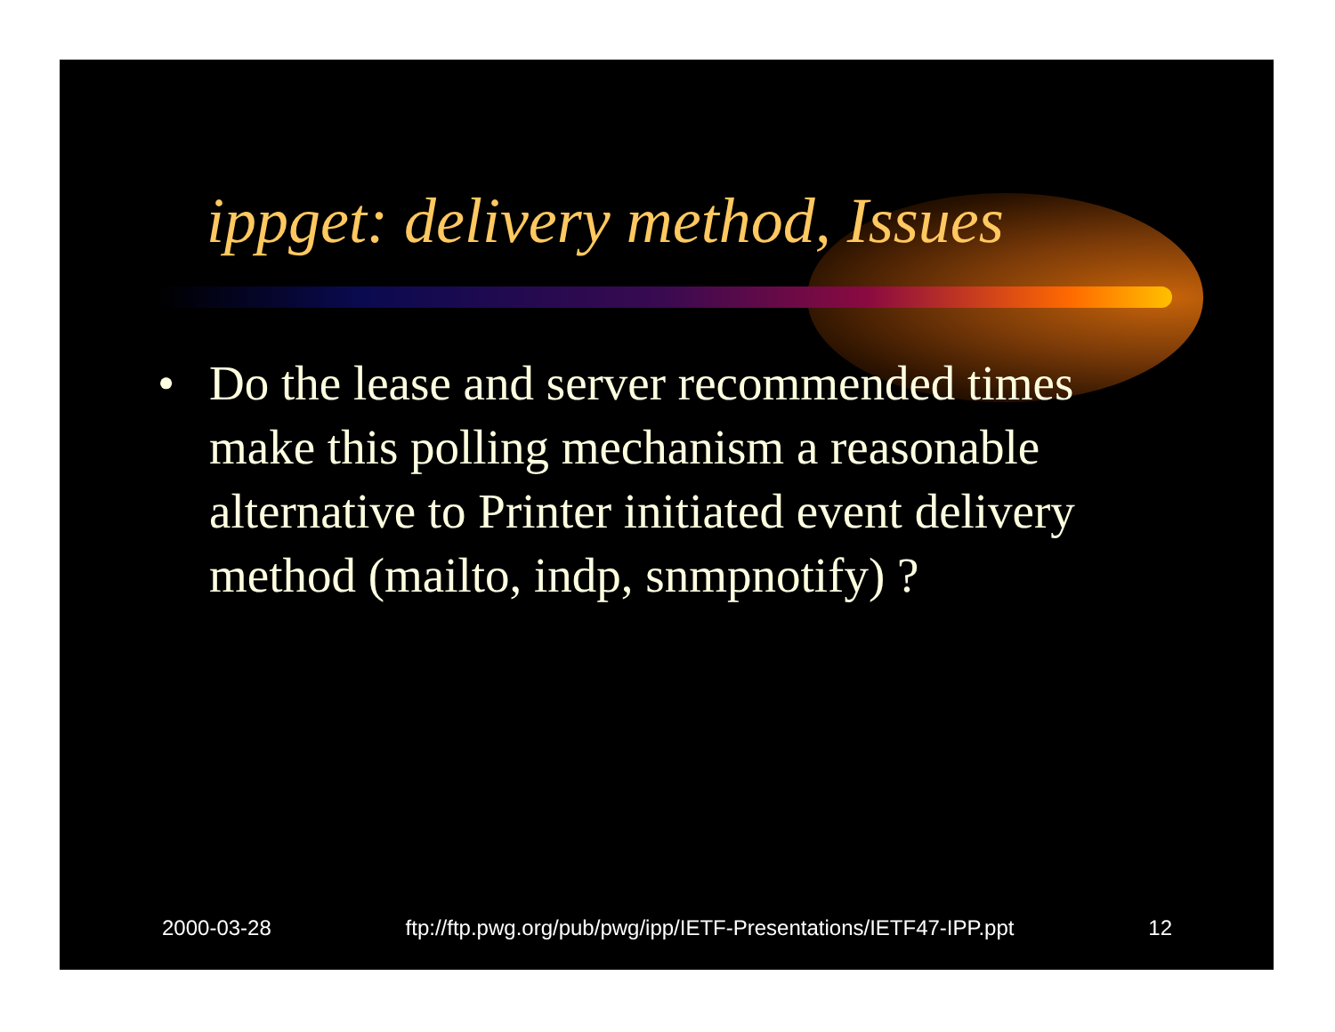ippget: delivery method, Issues
• Do the lease and server recommended times make this polling mechanism a reasonable alternative to Printer initiated event delivery method (mailto, indp, snmpnotify) ?
2000-03-28 ftp://ftp.pwg.org/pub/pwg/ipp/IETF-Presentations/IETF47-IPP.ppt 12